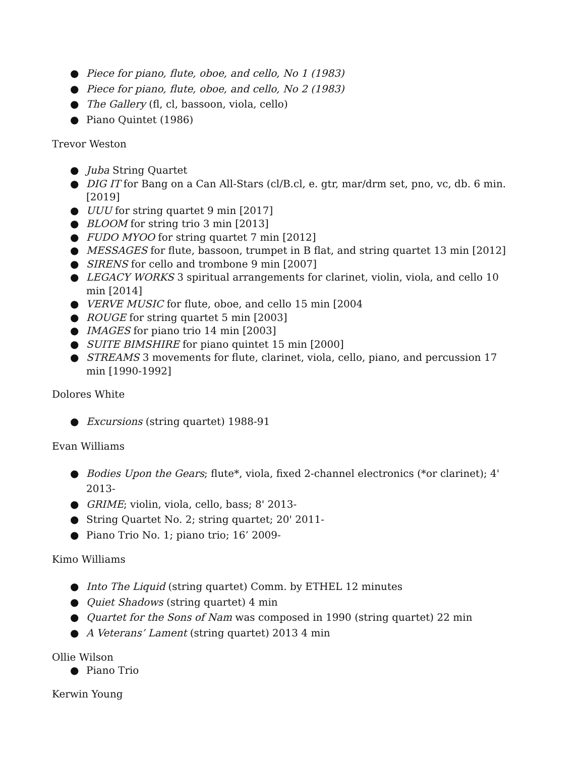● Piece for piano, flute, oboe, and cello, No 1 (1983)
● Piece for piano, flute, oboe, and cello, No 2 (1983)
● The Gallery (fl, cl, bassoon, viola, cello)
● Piano Quintet (1986)
Trevor Weston
● Juba String Quartet
● DIG IT for Bang on a Can All-Stars (cl/B.cl, e. gtr, mar/drm set, pno, vc, db. 6 min. [2019]
● UUU for string quartet 9 min [2017]
● BLOOM for string trio 3 min [2013]
● FUDO MYOO for string quartet 7 min [2012]
● MESSAGES for flute, bassoon, trumpet in B flat, and string quartet 13 min [2012]
● SIRENS for cello and trombone 9 min [2007]
● LEGACY WORKS 3 spiritual arrangements for clarinet, violin, viola, and cello 10 min [2014]
● VERVE MUSIC for flute, oboe, and cello 15 min [2004
● ROUGE for string quartet 5 min [2003]
● IMAGES for piano trio 14 min [2003]
● SUITE BIMSHIRE for piano quintet 15 min [2000]
● STREAMS 3 movements for flute, clarinet, viola, cello, piano, and percussion 17 min [1990-1992]
Dolores White
● Excursions (string quartet) 1988-91
Evan Williams
● Bodies Upon the Gears; flute*, viola, fixed 2-channel electronics (*or clarinet); 4' 2013-
● GRIME; violin, viola, cello, bass; 8' 2013-
● String Quartet No. 2; string quartet; 20' 2011-
● Piano Trio No. 1; piano trio; 16’ 2009-
Kimo Williams
● Into The Liquid (string quartet) Comm. by ETHEL 12 minutes
● Quiet Shadows (string quartet) 4 min
● Quartet for the Sons of Nam was composed in 1990 (string quartet) 22 min
● A Veterans’ Lament (string quartet) 2013 4 min
Ollie Wilson
● Piano Trio
Kerwin Young